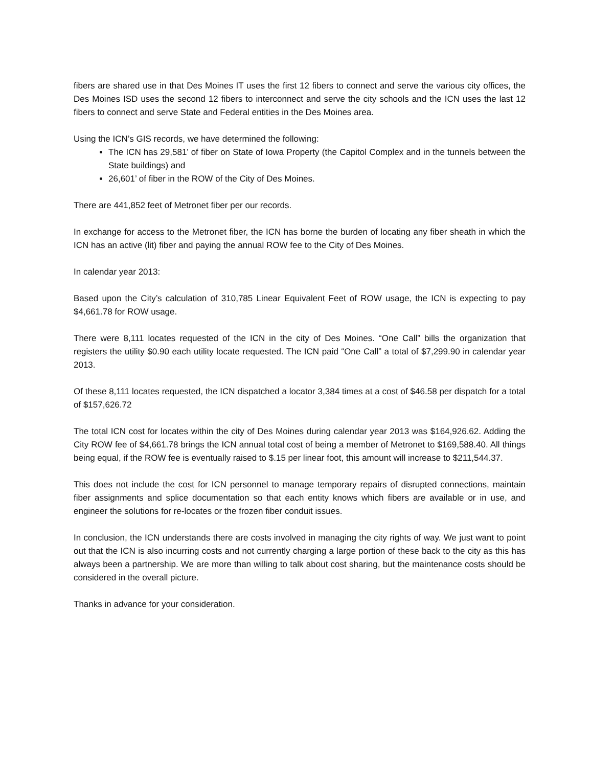fibers are shared use in that Des Moines IT uses the first 12 fibers to connect and serve the various city offices, the Des Moines ISD uses the second 12 fibers to interconnect and serve the city schools and the ICN uses the last 12 fibers to connect and serve State and Federal entities in the Des Moines area.
Using the ICN’s GIS records, we have determined the following:
The ICN has 29,581’ of fiber on State of Iowa Property (the Capitol Complex and in the tunnels between the State buildings) and
26,601’ of fiber in the ROW of the City of Des Moines.
There are 441,852 feet of Metronet fiber per our records.
In exchange for access to the Metronet fiber, the ICN has borne the burden of locating any fiber sheath in which the ICN has an active (lit) fiber and paying the annual ROW fee to the City of Des Moines.
In calendar year 2013:
Based upon the City’s calculation of 310,785 Linear Equivalent Feet of ROW usage, the ICN is expecting to pay $4,661.78 for ROW usage.
There were 8,111 locates requested of the ICN in the city of Des Moines. “One Call” bills the organization that registers the utility $0.90 each utility locate requested. The ICN paid “One Call” a total of $7,299.90 in calendar year 2013.
Of these 8,111 locates requested, the ICN dispatched a locator 3,384 times at a cost of $46.58 per dispatch for a total of $157,626.72
The total ICN cost for locates within the city of Des Moines during calendar year 2013 was $164,926.62. Adding the City ROW fee of $4,661.78 brings the ICN annual total cost of being a member of Metronet to $169,588.40. All things being equal, if the ROW fee is eventually raised to $.15 per linear foot, this amount will increase to $211,544.37.
This does not include the cost for ICN personnel to manage temporary repairs of disrupted connections, maintain fiber assignments and splice documentation so that each entity knows which fibers are available or in use, and engineer the solutions for re-locates or the frozen fiber conduit issues.
In conclusion, the ICN understands there are costs involved in managing the city rights of way. We just want to point out that the ICN is also incurring costs and not currently charging a large portion of these back to the city as this has always been a partnership. We are more than willing to talk about cost sharing, but the maintenance costs should be considered in the overall picture.
Thanks in advance for your consideration.